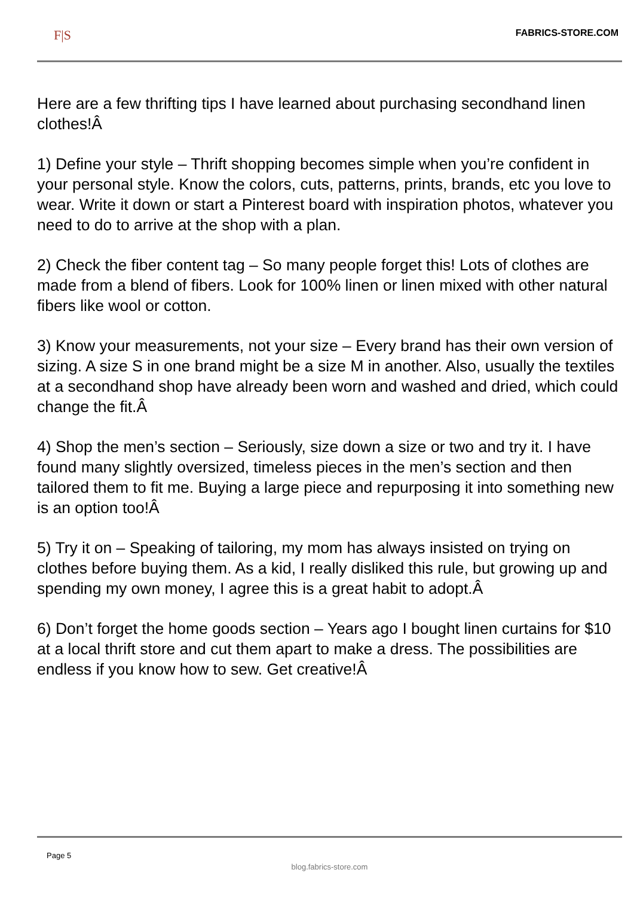F|S FABRICS-STORE.COM
Here are a few thrifting tips I have learned about purchasing secondhand linen clothes!Â
1) Define your style – Thrift shopping becomes simple when you’re confident in your personal style. Know the colors, cuts, patterns, prints, brands, etc you love to wear. Write it down or start a Pinterest board with inspiration photos, whatever you need to do to arrive at the shop with a plan.
2) Check the fiber content tag – So many people forget this! Lots of clothes are made from a blend of fibers. Look for 100% linen or linen mixed with other natural fibers like wool or cotton.
3) Know your measurements, not your size – Every brand has their own version of sizing. A size S in one brand might be a size M in another. Also, usually the textiles at a secondhand shop have already been worn and washed and dried, which could change the fit.Â
4) Shop the men’s section – Seriously, size down a size or two and try it. I have found many slightly oversized, timeless pieces in the men’s section and then tailored them to fit me. Buying a large piece and repurposing it into something new is an option too!Â
5) Try it on – Speaking of tailoring, my mom has always insisted on trying on clothes before buying them. As a kid, I really disliked this rule, but growing up and spending my own money, I agree this is a great habit to adopt.Â
6) Don’t forget the home goods section – Years ago I bought linen curtains for $10 at a local thrift store and cut them apart to make a dress. The possibilities are endless if you know how to sew. Get creative!Â
Page 5
blog.fabrics-store.com